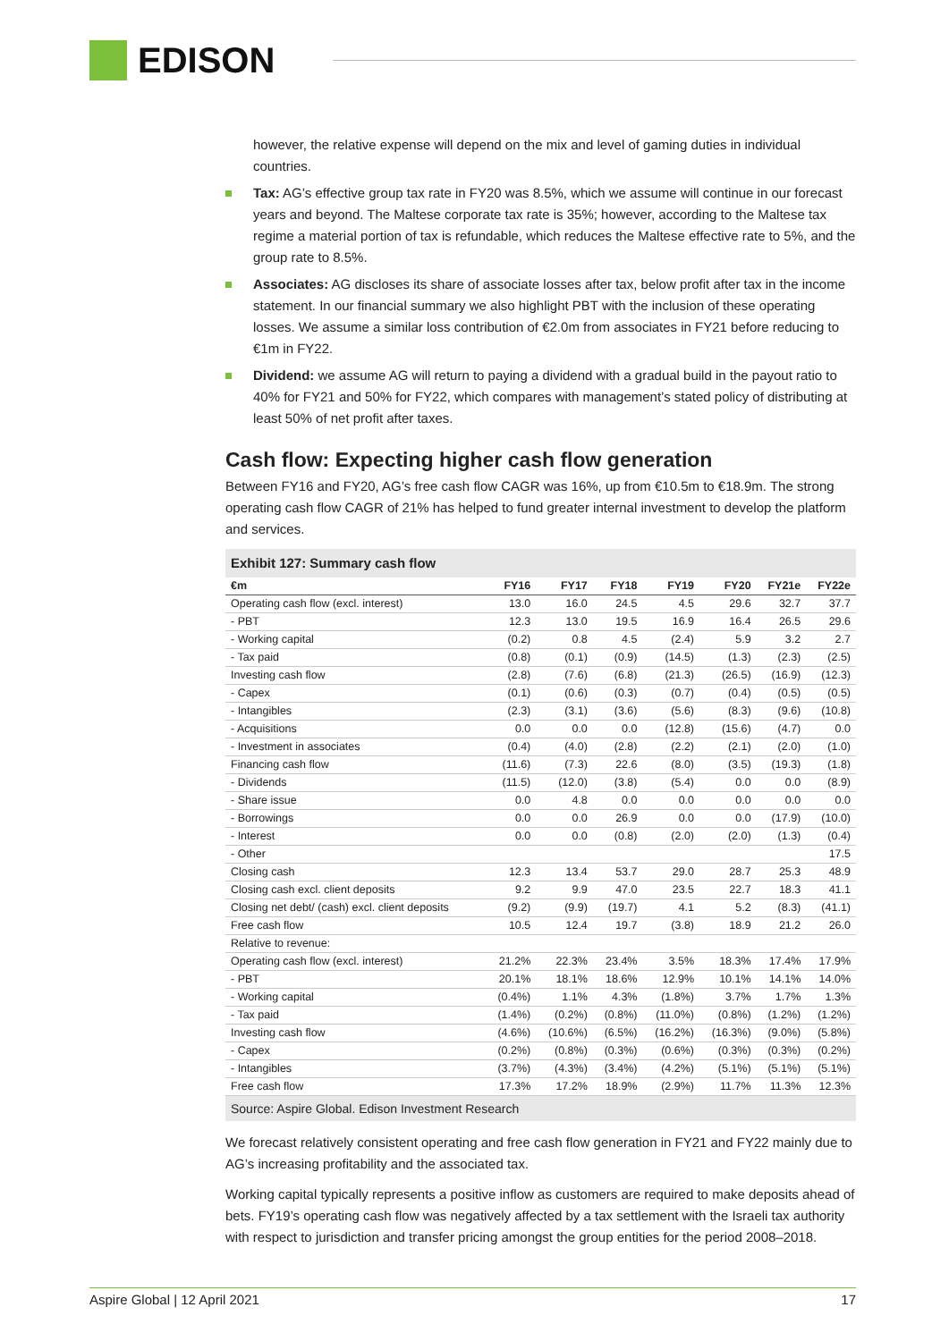EDISON
however, the relative expense will depend on the mix and level of gaming duties in individual countries.
Tax: AG’s effective group tax rate in FY20 was 8.5%, which we assume will continue in our forecast years and beyond. The Maltese corporate tax rate is 35%; however, according to the Maltese tax regime a material portion of tax is refundable, which reduces the Maltese effective rate to 5%, and the group rate to 8.5%.
Associates: AG discloses its share of associate losses after tax, below profit after tax in the income statement. In our financial summary we also highlight PBT with the inclusion of these operating losses. We assume a similar loss contribution of €2.0m from associates in FY21 before reducing to €1m in FY22.
Dividend: we assume AG will return to paying a dividend with a gradual build in the payout ratio to 40% for FY21 and 50% for FY22, which compares with management’s stated policy of distributing at least 50% of net profit after taxes.
Cash flow: Expecting higher cash flow generation
Between FY16 and FY20, AG’s free cash flow CAGR was 16%, up from €10.5m to €18.9m. The strong operating cash flow CAGR of 21% has helped to fund greater internal investment to develop the platform and services.
Exhibit 127: Summary cash flow
| €m | FY16 | FY17 | FY18 | FY19 | FY20 | FY21e | FY22e |
| --- | --- | --- | --- | --- | --- | --- | --- |
| Operating cash flow (excl. interest) | 13.0 | 16.0 | 24.5 | 4.5 | 29.6 | 32.7 | 37.7 |
| - PBT | 12.3 | 13.0 | 19.5 | 16.9 | 16.4 | 26.5 | 29.6 |
| - Working capital | (0.2) | 0.8 | 4.5 | (2.4) | 5.9 | 3.2 | 2.7 |
| - Tax paid | (0.8) | (0.1) | (0.9) | (14.5) | (1.3) | (2.3) | (2.5) |
| Investing cash flow | (2.8) | (7.6) | (6.8) | (21.3) | (26.5) | (16.9) | (12.3) |
| - Capex | (0.1) | (0.6) | (0.3) | (0.7) | (0.4) | (0.5) | (0.5) |
| - Intangibles | (2.3) | (3.1) | (3.6) | (5.6) | (8.3) | (9.6) | (10.8) |
| - Acquisitions | 0.0 | 0.0 | 0.0 | (12.8) | (15.6) | (4.7) | 0.0 |
| - Investment in associates | (0.4) | (4.0) | (2.8) | (2.2) | (2.1) | (2.0) | (1.0) |
| Financing cash flow | (11.6) | (7.3) | 22.6 | (8.0) | (3.5) | (19.3) | (1.8) |
| - Dividends | (11.5) | (12.0) | (3.8) | (5.4) | 0.0 | 0.0 | (8.9) |
| - Share issue | 0.0 | 4.8 | 0.0 | 0.0 | 0.0 | 0.0 | 0.0 |
| - Borrowings | 0.0 | 0.0 | 26.9 | 0.0 | 0.0 | (17.9) | (10.0) |
| - Interest | 0.0 | 0.0 | (0.8) | (2.0) | (2.0) | (1.3) | (0.4) |
| - Other | | | | | | | 17.5 |
| Closing cash | 12.3 | 13.4 | 53.7 | 29.0 | 28.7 | 25.3 | 48.9 |
| Closing cash excl. client deposits | 9.2 | 9.9 | 47.0 | 23.5 | 22.7 | 18.3 | 41.1 |
| Closing net debt/ (cash) excl. client deposits | (9.2) | (9.9) | (19.7) | 4.1 | 5.2 | (8.3) | (41.1) |
| Free cash flow | 10.5 | 12.4 | 19.7 | (3.8) | 18.9 | 21.2 | 26.0 |
| Relative to revenue: | | | | | | | |
| Operating cash flow (excl. interest) | 21.2% | 22.3% | 23.4% | 3.5% | 18.3% | 17.4% | 17.9% |
| - PBT | 20.1% | 18.1% | 18.6% | 12.9% | 10.1% | 14.1% | 14.0% |
| - Working capital | (0.4%) | 1.1% | 4.3% | (1.8%) | 3.7% | 1.7% | 1.3% |
| - Tax paid | (1.4%) | (0.2%) | (0.8%) | (11.0%) | (0.8%) | (1.2%) | (1.2%) |
| Investing cash flow | (4.6%) | (10.6%) | (6.5%) | (16.2%) | (16.3%) | (9.0%) | (5.8%) |
| - Capex | (0.2%) | (0.8%) | (0.3%) | (0.6%) | (0.3%) | (0.3%) | (0.2%) |
| - Intangibles | (3.7%) | (4.3%) | (3.4%) | (4.2%) | (5.1%) | (5.1%) | (5.1%) |
| Free cash flow | 17.3% | 17.2% | 18.9% | (2.9%) | 11.7% | 11.3% | 12.3% |
Source: Aspire Global. Edison Investment Research
We forecast relatively consistent operating and free cash flow generation in FY21 and FY22 mainly due to AG’s increasing profitability and the associated tax.
Working capital typically represents a positive inflow as customers are required to make deposits ahead of bets. FY19’s operating cash flow was negatively affected by a tax settlement with the Israeli tax authority with respect to jurisdiction and transfer pricing amongst the group entities for the period 2008–2018.
Aspire Global | 12 April 2021 17